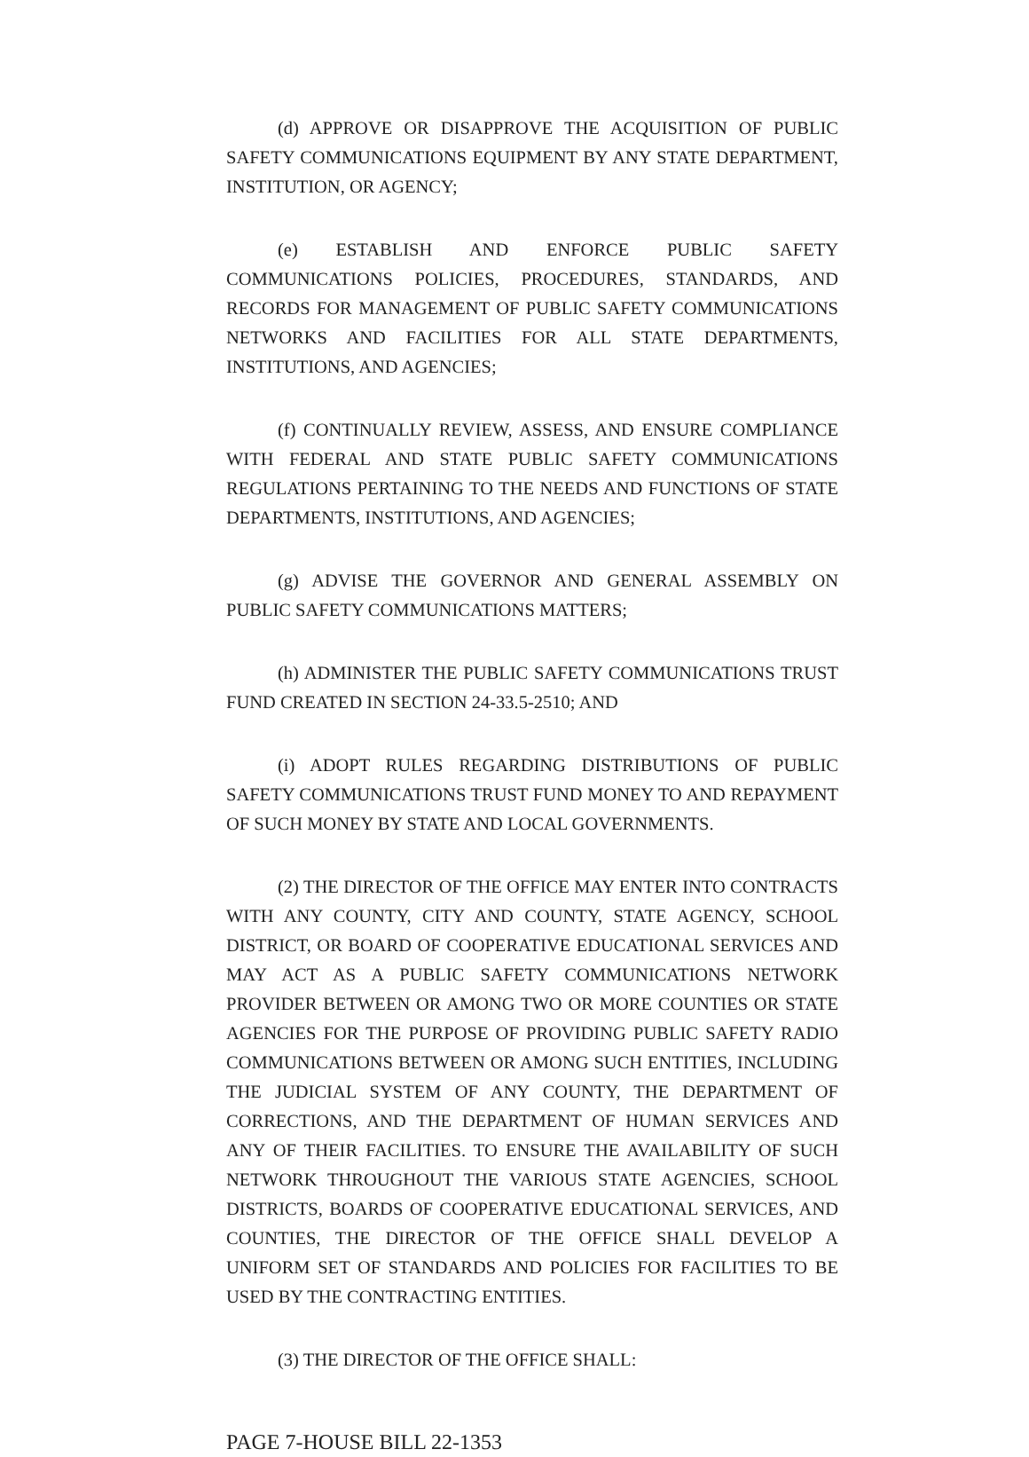(d) APPROVE OR DISAPPROVE THE ACQUISITION OF PUBLIC SAFETY COMMUNICATIONS EQUIPMENT BY ANY STATE DEPARTMENT, INSTITUTION, OR AGENCY;
(e) ESTABLISH AND ENFORCE PUBLIC SAFETY COMMUNICATIONS POLICIES, PROCEDURES, STANDARDS, AND RECORDS FOR MANAGEMENT OF PUBLIC SAFETY COMMUNICATIONS NETWORKS AND FACILITIES FOR ALL STATE DEPARTMENTS, INSTITUTIONS, AND AGENCIES;
(f) CONTINUALLY REVIEW, ASSESS, AND ENSURE COMPLIANCE WITH FEDERAL AND STATE PUBLIC SAFETY COMMUNICATIONS REGULATIONS PERTAINING TO THE NEEDS AND FUNCTIONS OF STATE DEPARTMENTS, INSTITUTIONS, AND AGENCIES;
(g) ADVISE THE GOVERNOR AND GENERAL ASSEMBLY ON PUBLIC SAFETY COMMUNICATIONS MATTERS;
(h) ADMINISTER THE PUBLIC SAFETY COMMUNICATIONS TRUST FUND CREATED IN SECTION 24-33.5-2510; AND
(i) ADOPT RULES REGARDING DISTRIBUTIONS OF PUBLIC SAFETY COMMUNICATIONS TRUST FUND MONEY TO AND REPAYMENT OF SUCH MONEY BY STATE AND LOCAL GOVERNMENTS.
(2) THE DIRECTOR OF THE OFFICE MAY ENTER INTO CONTRACTS WITH ANY COUNTY, CITY AND COUNTY, STATE AGENCY, SCHOOL DISTRICT, OR BOARD OF COOPERATIVE EDUCATIONAL SERVICES AND MAY ACT AS A PUBLIC SAFETY COMMUNICATIONS NETWORK PROVIDER BETWEEN OR AMONG TWO OR MORE COUNTIES OR STATE AGENCIES FOR THE PURPOSE OF PROVIDING PUBLIC SAFETY RADIO COMMUNICATIONS BETWEEN OR AMONG SUCH ENTITIES, INCLUDING THE JUDICIAL SYSTEM OF ANY COUNTY, THE DEPARTMENT OF CORRECTIONS, AND THE DEPARTMENT OF HUMAN SERVICES AND ANY OF THEIR FACILITIES. TO ENSURE THE AVAILABILITY OF SUCH NETWORK THROUGHOUT THE VARIOUS STATE AGENCIES, SCHOOL DISTRICTS, BOARDS OF COOPERATIVE EDUCATIONAL SERVICES, AND COUNTIES, THE DIRECTOR OF THE OFFICE SHALL DEVELOP A UNIFORM SET OF STANDARDS AND POLICIES FOR FACILITIES TO BE USED BY THE CONTRACTING ENTITIES.
(3) THE DIRECTOR OF THE OFFICE SHALL:
PAGE 7-HOUSE BILL 22-1353